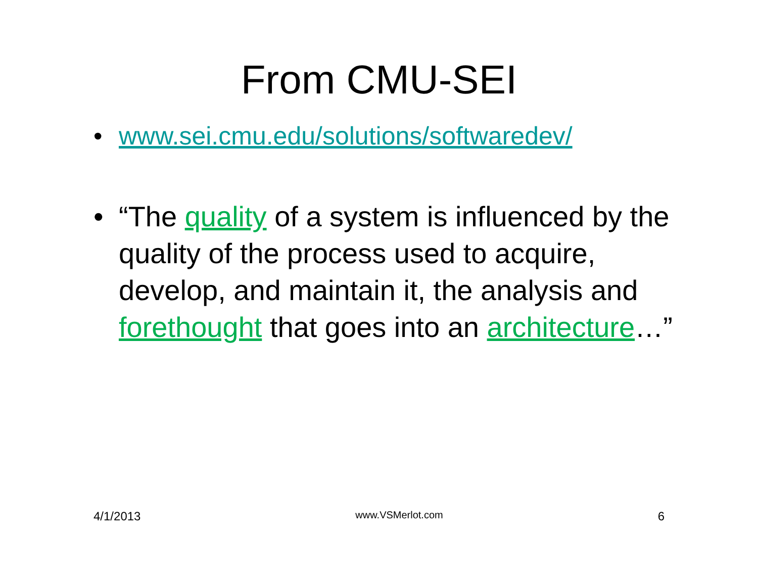From CMU-SEI
• www.sei.cmu.edu/solutions/softwaredev/
• “The quality of a system is influenced by the quality of the process used to acquire, develop, and maintain it, the analysis and forethought that goes into an architecture…”
4/1/2013 www.VSMerlot.com 6